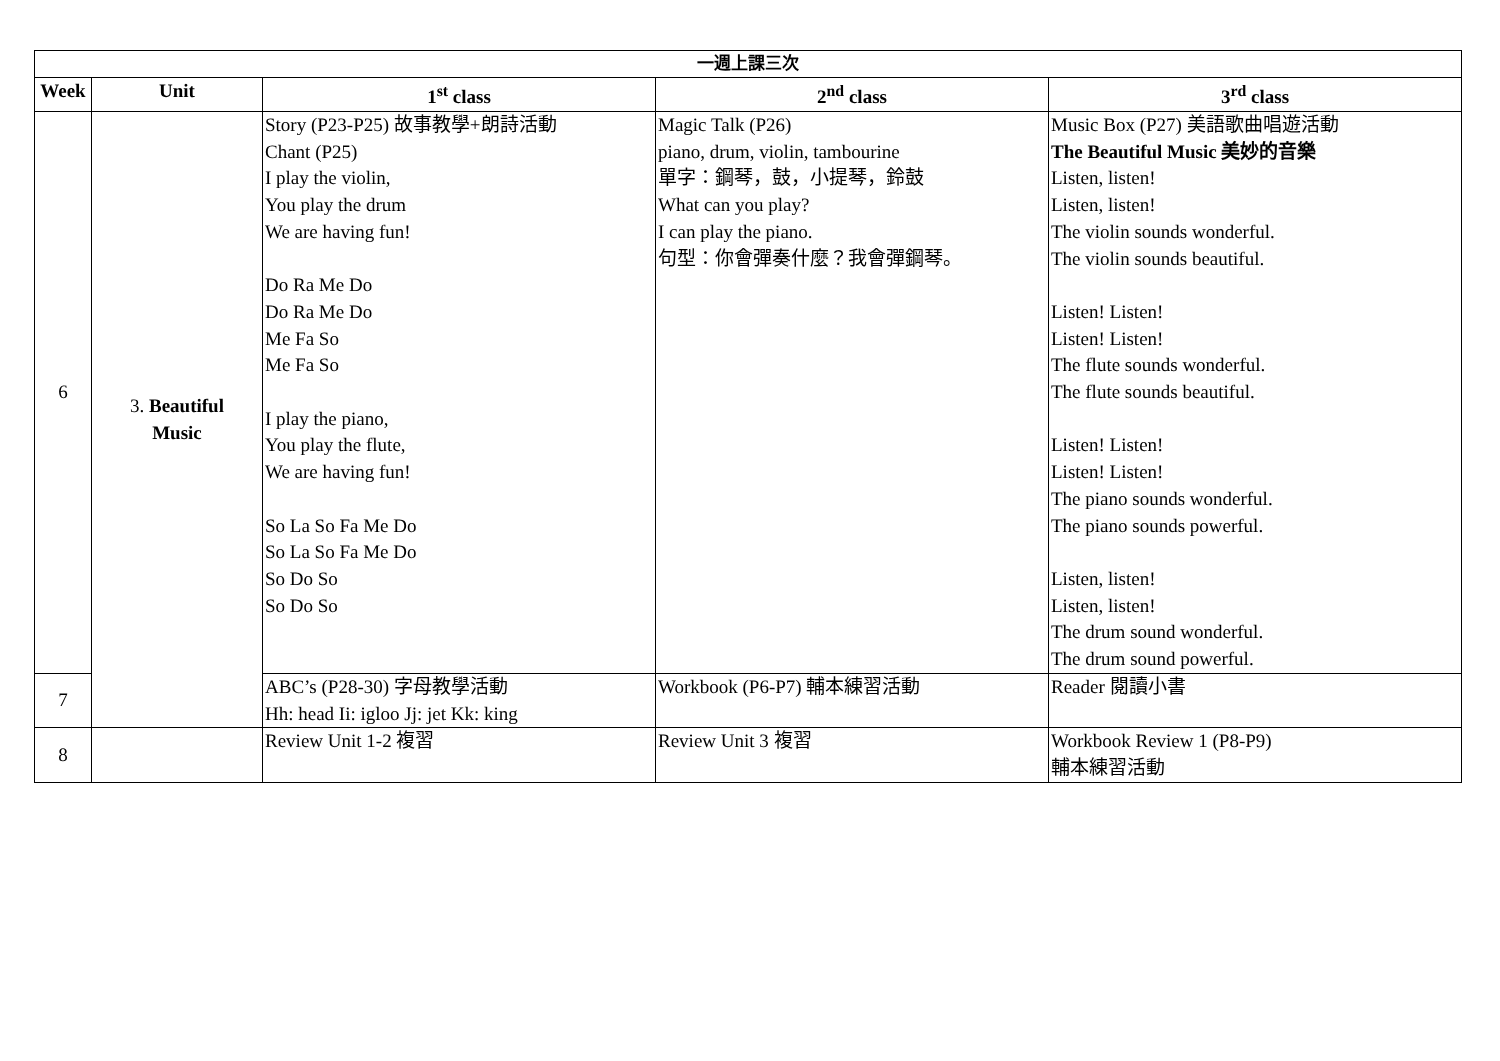| 一週上課三次 | | | | |
| --- | --- | --- | --- | --- |
| Week | Unit | 1<sup>st</sup> class | 2<sup>nd</sup> class | 3<sup>rd</sup> class |
| 6 | 3. Beautiful Music | Story (P23-P25) 故事教學+朗詩活動 Chant (P25) I play the violin, You play the drum We are having fun! Do Ra Me Do Do Ra Me Do Me Fa So Me Fa So I play the piano, You play the flute, We are having fun! So La So Fa Me Do So La So Fa Me Do So Do So So Do So | Magic Talk (P26) piano, drum, violin, tambourine 單字：鋼琴，鼓，小提琴，鈴鼓 What can you play? I can play the piano. 句型：你會彈奏什麼？我會彈鋼琴。 | Music Box (P27) 美語歌曲唱遊活動 The Beautiful Music 美妙的音樂 Listen, listen! Listen, listen! The violin sounds wonderful. The violin sounds beautiful. Listen! Listen! Listen! Listen! The flute sounds wonderful. The flute sounds beautiful. Listen! Listen! Listen! Listen! The piano sounds wonderful. The piano sounds powerful. Listen, listen! Listen, listen! The drum sound wonderful. The drum sound powerful. |
| 7 | | ABC’s (P28-30) 字母教學活動 Hh: head Ii: igloo Jj: jet Kk: king | Workbook (P6-P7) 輔本練習活動 | Reader 閱讀小書 |
| 8 | | Review Unit 1-2 複習 | Review Unit 3 複習 | Workbook Review 1 (P8-P9) 輔本練習活動 |